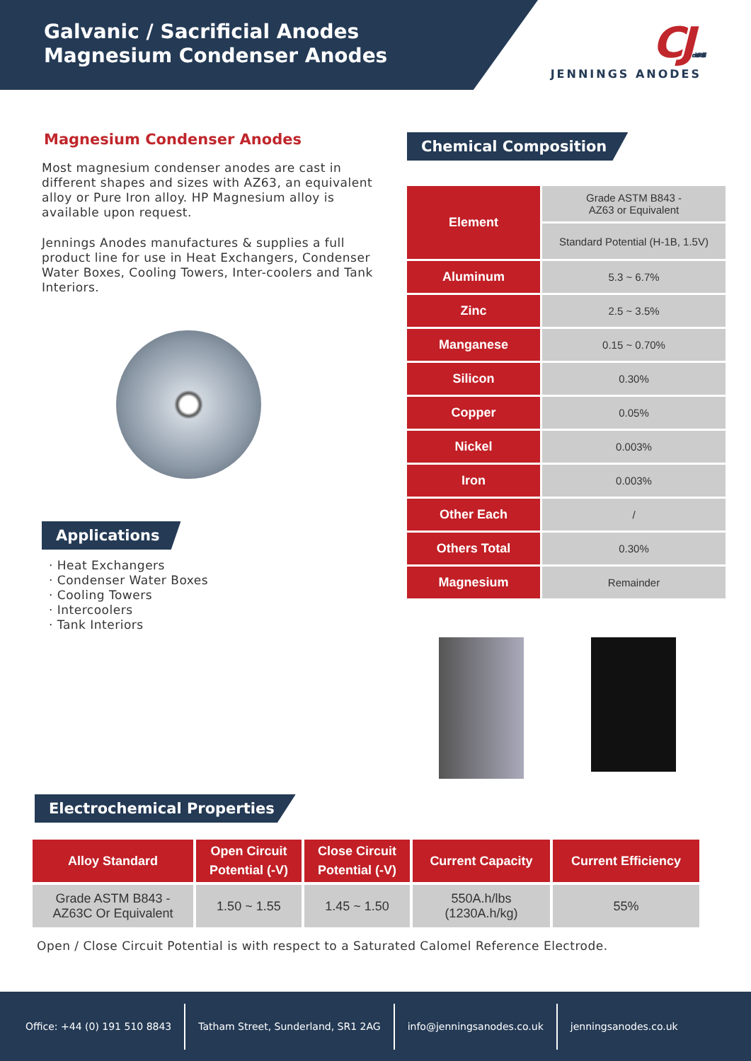Galvanic / Sacrificial Anodes
Magnesium Condenser Anodes
CJ Cathodic Protection
JENNINGS ANODES
Magnesium Condenser Anodes
Most magnesium condenser anodes are cast in different shapes and sizes with AZ63, an equivalent alloy or Pure Iron alloy. HP Magnesium alloy is available upon request.
Jennings Anodes manufactures & supplies a full product line for use in Heat Exchangers, Condenser Water Boxes, Cooling Towers, Inter-coolers and Tank Interiors.
Applications
· Heat Exchangers
· Condenser Water Boxes
· Cooling Towers
· Intercoolers
· Tank Interiors
Chemical Composition
| Element | Grade ASTM B843 - AZ63 or Equivalent |
| | Standard Potential (H-1B, 1.5V) |
| Aluminum | 5.3 ~ 6.7% |
| Zinc | 2.5 ~ 3.5% |
| Manganese | 0.15 ~ 0.70% |
| Silicon | 0.30% |
| Copper | 0.05% |
| Nickel | 0.003% |
| Iron | 0.003% |
| Other Each | / |
| Others Total | 0.30% |
| Magnesium | Remainder |
Electrochemical Properties
| Alloy Standard | Open Circuit Potential (-V) | Close Circuit Potential (-V) | Current Capacity | Current Efficiency |
| --- | --- | --- | --- | --- |
| Grade ASTM B843 - AZ63C Or Equivalent | 1.50 ~ 1.55 | 1.45 ~ 1.50 | 550A.h/lbs (1230A.h/kg) | 55% |
Open / Close Circuit Potential is with respect to a Saturated Calomel Reference Electrode.
Office: +44 (0) 191 510 8843
Tatham Street, Sunderland, SR1 2AG
info@jenningsanodes.co.uk jenningsanodes.co.uk